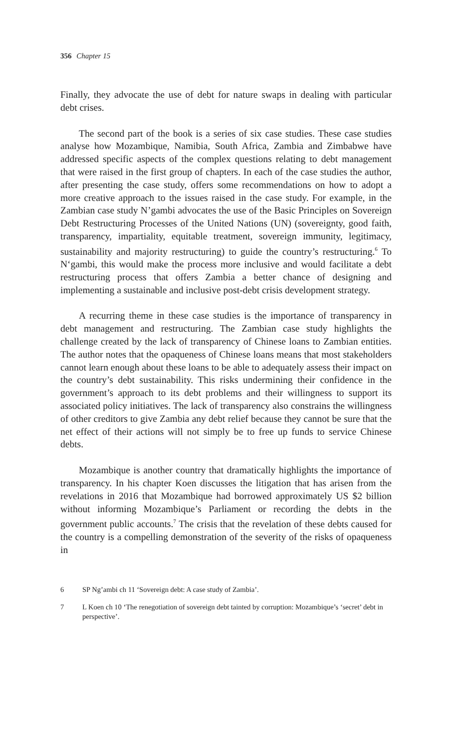356 Chapter 15
Finally, they advocate the use of debt for nature swaps in dealing with particular debt crises.
The second part of the book is a series of six case studies. These case studies analyse how Mozambique, Namibia, South Africa, Zambia and Zimbabwe have addressed specific aspects of the complex questions relating to debt management that were raised in the first group of chapters. In each of the case studies the author, after presenting the case study, offers some recommendations on how to adopt a more creative approach to the issues raised in the case study. For example, in the Zambian case study N’gambi advocates the use of the Basic Principles on Sovereign Debt Restructuring Processes of the United Nations (UN) (sovereignty, good faith, transparency, impartiality, equitable treatment, sovereign immunity, legitimacy, sustainability and majority restructuring) to guide the country’s restructuring.<sup>6</sup> To N‘gambi, this would make the process more inclusive and would facilitate a debt restructuring process that offers Zambia a better chance of designing and implementing a sustainable and inclusive post-debt crisis development strategy.
A recurring theme in these case studies is the importance of transparency in debt management and restructuring. The Zambian case study highlights the challenge created by the lack of transparency of Chinese loans to Zambian entities. The author notes that the opaqueness of Chinese loans means that most stakeholders cannot learn enough about these loans to be able to adequately assess their impact on the country’s debt sustainability. This risks undermining their confidence in the government’s approach to its debt problems and their willingness to support its associated policy initiatives. The lack of transparency also constrains the willingness of other creditors to give Zambia any debt relief because they cannot be sure that the net effect of their actions will not simply be to free up funds to service Chinese debts.
Mozambique is another country that dramatically highlights the importance of transparency. In his chapter Koen discusses the litigation that has arisen from the revelations in 2016 that Mozambique had borrowed approximately US $2 billion without informing Mozambique’s Parliament or recording the debts in the government public accounts.<sup>7</sup> The crisis that the revelation of these debts caused for the country is a compelling demonstration of the severity of the risks of opaqueness in
6 SP Ng’ambi ch 11 ‘Sovereign debt: A case study of Zambia’.
7 L Koen ch 10 ‘The renegotiation of sovereign debt tainted by corruption: Mozambique’s ‘secret’ debt in perspective’.